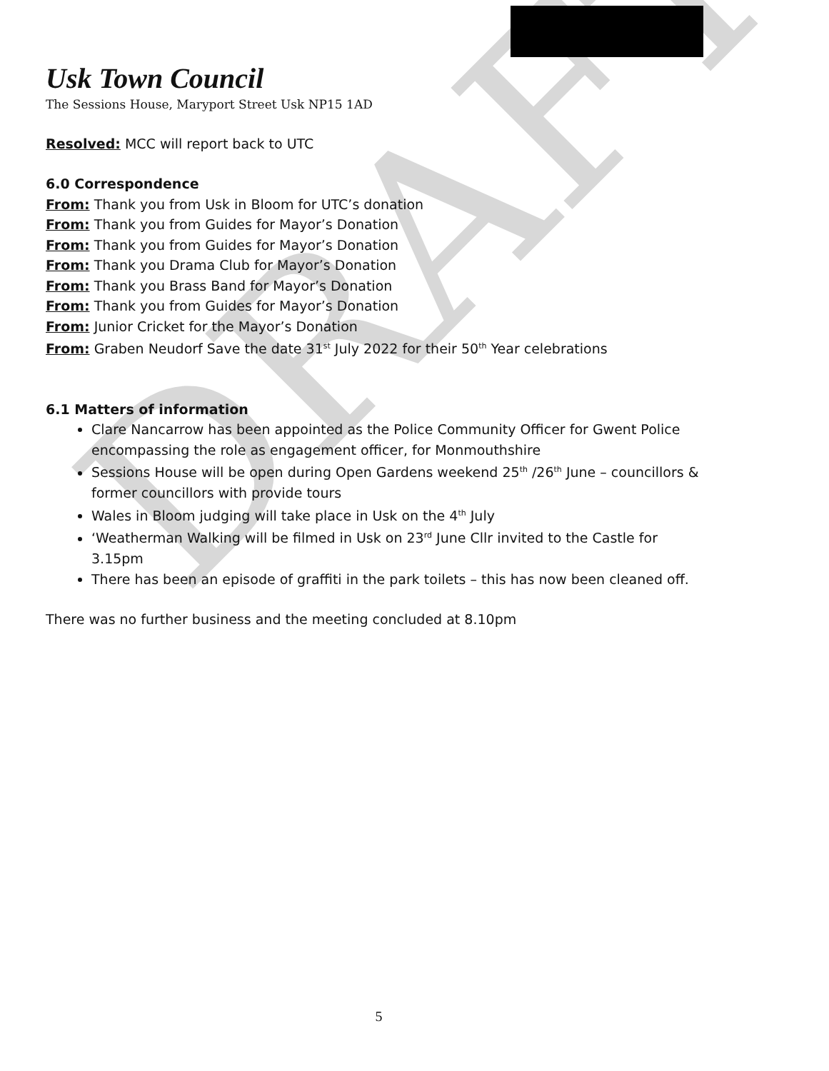DRAFT
Usk Town Council
The Sessions House, Maryport Street Usk NP15 1AD
Resolved: MCC will report back to UTC
6.0 Correspondence
From: Thank you from Usk in Bloom for UTC’s donation
From: Thank you from Guides for Mayor’s Donation
From: Thank you from Guides for Mayor’s Donation
From: Thank you Drama Club for Mayor’s Donation
From: Thank you Brass Band for Mayor’s Donation
From: Thank you from Guides for Mayor’s Donation
From: Junior Cricket for the Mayor’s Donation
From: Graben Neudorf Save the date 31<sup>st</sup> July 2022 for their 50<sup>th</sup> Year celebrations
6.1 Matters of information
Clare Nancarrow has been appointed as the Police Community Officer for Gwent Police encompassing the role as engagement officer, for Monmouthshire
Sessions House will be open during Open Gardens weekend 25<sup>th</sup> /26<sup>th</sup> June – councillors & former councillors with provide tours
Wales in Bloom judging will take place in Usk on the 4<sup>th</sup> July
‘Weatherman Walking will be filmed in Usk on 23<sup>rd</sup> June Cllr invited to the Castle for 3.15pm
There has been an episode of graffiti in the park toilets – this has now been cleaned off.
There was no further business and the meeting concluded at 8.10pm
5